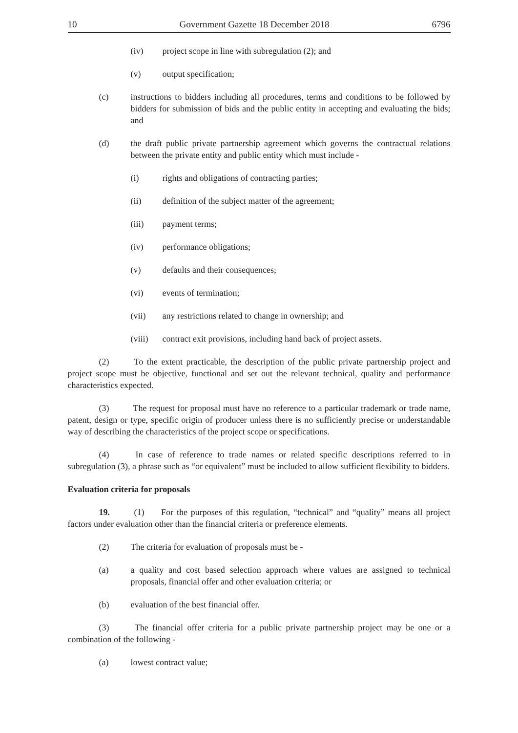10 Government Gazette 18 December 2018 6796
(iv) project scope in line with subregulation (2); and
(v) output specification;
(c) instructions to bidders including all procedures, terms and conditions to be followed by bidders for submission of bids and the public entity in accepting and evaluating the bids; and
(d) the draft public private partnership agreement which governs the contractual relations between the private entity and public entity which must include -
(i) rights and obligations of contracting parties;
(ii) definition of the subject matter of the agreement;
(iii) payment terms;
(iv) performance obligations;
(v) defaults and their consequences;
(vi) events of termination;
(vii) any restrictions related to change in ownership; and
(viii) contract exit provisions, including hand back of project assets.
(2) To the extent practicable, the description of the public private partnership project and project scope must be objective, functional and set out the relevant technical, quality and performance characteristics expected.
(3) The request for proposal must have no reference to a particular trademark or trade name, patent, design or type, specific origin of producer unless there is no sufficiently precise or understandable way of describing the characteristics of the project scope or specifications.
(4) In case of reference to trade names or related specific descriptions referred to in subregulation (3), a phrase such as “or equivalent” must be included to allow sufficient flexibility to bidders.
Evaluation criteria for proposals
19. (1) For the purposes of this regulation, “technical” and “quality” means all project factors under evaluation other than the financial criteria or preference elements.
(2) The criteria for evaluation of proposals must be -
(a) a quality and cost based selection approach where values are assigned to technical proposals, financial offer and other evaluation criteria; or
(b) evaluation of the best financial offer.
(3) The financial offer criteria for a public private partnership project may be one or a combination of the following -
(a) lowest contract value;